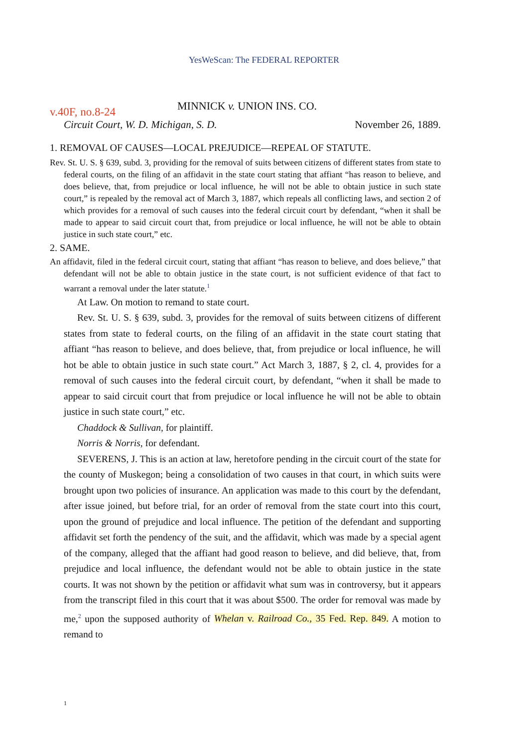YesWeScan: The FEDERAL REPORTER
v.40F, no.8-24 MINNICK v. UNION INS. CO.
Circuit Court, W. D. Michigan, S. D. November 26, 1889.
1. REMOVAL OF CAUSES—LOCAL PREJUDICE—REPEAL OF STATUTE.
Rev. St. U. S. § 639, subd. 3, providing for the removal of suits between citizens of different states from state to federal courts, on the filing of an affidavit in the state court stating that affiant “has reason to believe, and does believe, that, from prejudice or local influence, he will not be able to obtain justice in such state court,” is repealed by the removal act of March 3, 1887, which repeals all conflicting laws, and section 2 of which provides for a removal of such causes into the federal circuit court by defendant, “when it shall be made to appear to said circuit court that, from prejudice or local influence, he will not be able to obtain justice in such state court,” etc.
2. SAME.
An affidavit, filed in the federal circuit court, stating that affiant “has reason to believe, and does believe,” that defendant will not be able to obtain justice in the state court, is not sufficient evidence of that fact to warrant a removal under the later statute.<sup>1</sup>
At Law. On motion to remand to state court.
Rev. St. U. S. § 639, subd. 3, provides for the removal of suits between citizens of different states from state to federal courts, on the filing of an affidavit in the state court stating that affiant “has reason to believe, and does believe, that, from prejudice or local influence, he will hot be able to obtain justice in such state court.” Act March 3, 1887, § 2, cl. 4, provides for a removal of such causes into the federal circuit court, by defendant, “when it shall be made to appear to said circuit court that from prejudice or local influence he will not be able to obtain justice in such state court,” etc.
Chaddock & Sullivan, for plaintiff.
Norris & Norris, for defendant.
SEVERENS, J. This is an action at law, heretofore pending in the circuit court of the state for the county of Muskegon; being a consolidation of two causes in that court, in which suits were brought upon two policies of insurance. An application was made to this court by the defendant, after issue joined, but before trial, for an order of removal from the state court into this court, upon the ground of prejudice and local influence. The petition of the defendant and supporting affidavit set forth the pendency of the suit, and the affidavit, which was made by a special agent of the company, alleged that the affiant had good reason to believe, and did believe, that, from prejudice and local influence, the defendant would not be able to obtain justice in the state courts. It was not shown by the petition or affidavit what sum was in controversy, but it appears from the transcript filed in this court that it was about $500. The order for removal was made by me,<sup>2</sup> upon the supposed authority of Whelan v. Railroad Co., 35 Fed. Rep. 849. A motion to remand to
1